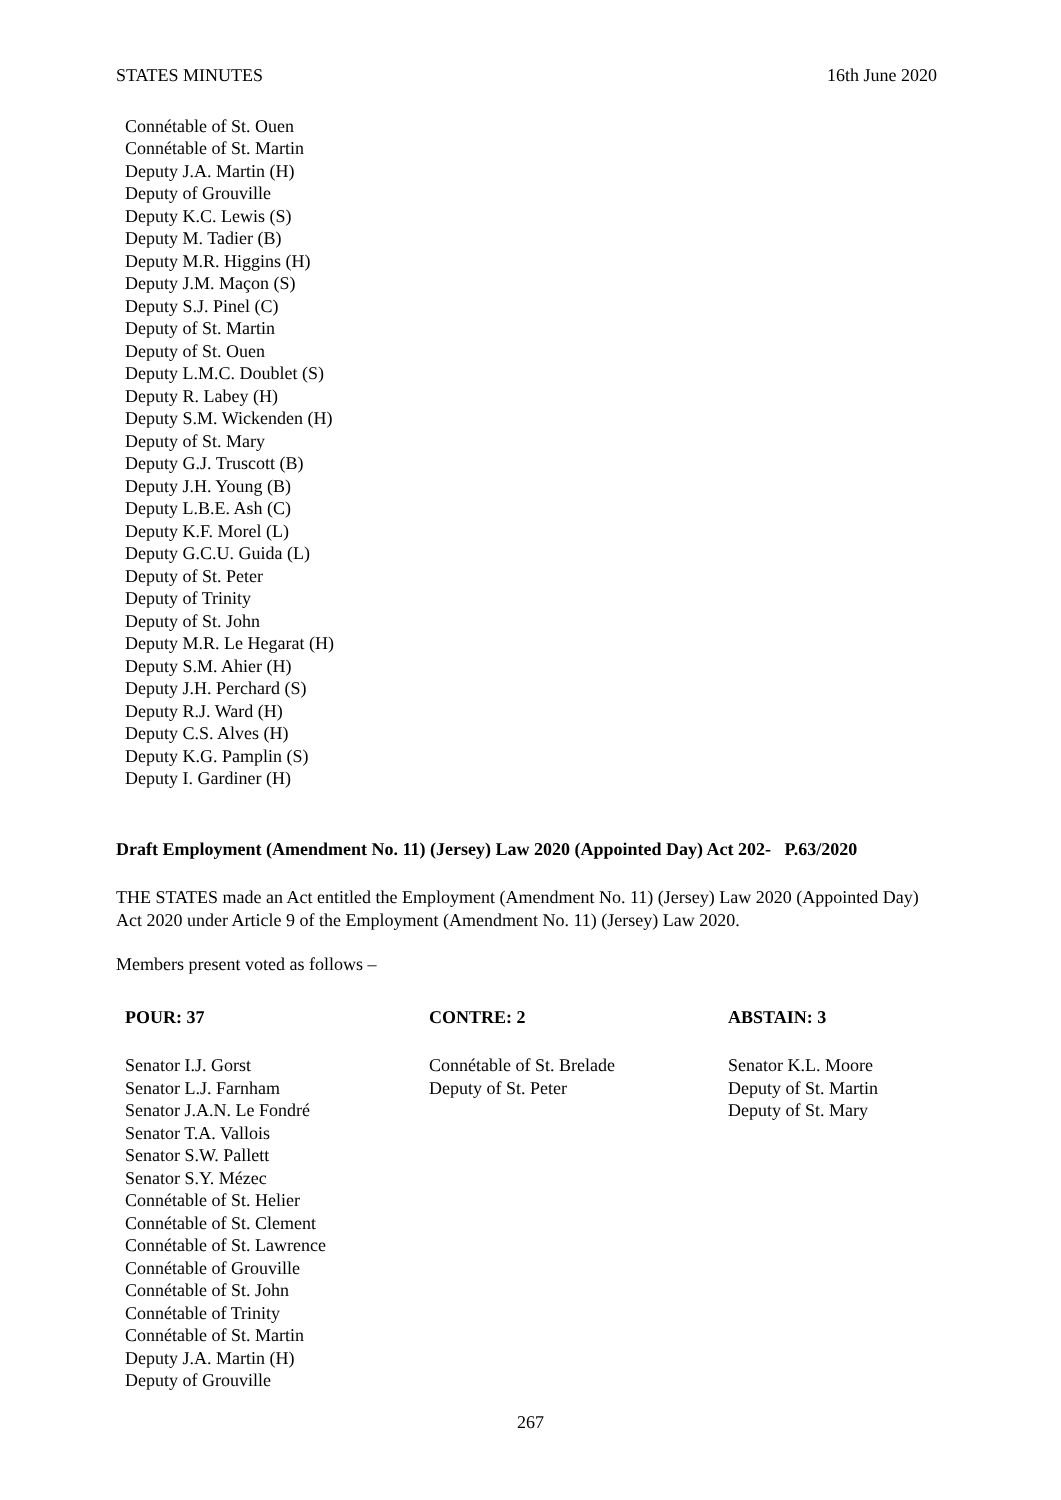STATES MINUTES 16th June 2020
Connétable of St. Ouen
Connétable of St. Martin
Deputy J.A. Martin (H)
Deputy of Grouville
Deputy K.C. Lewis (S)
Deputy M. Tadier (B)
Deputy M.R. Higgins (H)
Deputy J.M. Maçon (S)
Deputy S.J. Pinel (C)
Deputy of St. Martin
Deputy of St. Ouen
Deputy L.M.C. Doublet (S)
Deputy R. Labey (H)
Deputy S.M. Wickenden (H)
Deputy of St. Mary
Deputy G.J. Truscott (B)
Deputy J.H. Young (B)
Deputy L.B.E. Ash (C)
Deputy K.F. Morel (L)
Deputy G.C.U. Guida (L)
Deputy of St. Peter
Deputy of Trinity
Deputy of St. John
Deputy M.R. Le Hegarat (H)
Deputy S.M. Ahier (H)
Deputy J.H. Perchard (S)
Deputy R.J. Ward (H)
Deputy C.S. Alves (H)
Deputy K.G. Pamplin (S)
Deputy I. Gardiner (H)
Draft Employment (Amendment No. 11) (Jersey) Law 2020 (Appointed Day) Act 202- P.63/2020
THE STATES made an Act entitled the Employment (Amendment No. 11) (Jersey) Law 2020 (Appointed Day) Act 2020 under Article 9 of the Employment (Amendment No. 11) (Jersey) Law 2020.
Members present voted as follows –
| POUR: 37 | CONTRE: 2 | ABSTAIN: 3 |
| --- | --- | --- |
| Senator I.J. Gorst Senator L.J. Farnham Senator J.A.N. Le Fondré Senator T.A. Vallois Senator S.W. Pallett Senator S.Y. Mézec Connétable of St. Helier Connétable of St. Clement Connétable of St. Lawrence Connétable of Grouville Connétable of St. John Connétable of Trinity Connétable of St. Martin Deputy J.A. Martin (H) Deputy of Grouville | Connétable of St. Brelade Deputy of St. Peter | Senator K.L. Moore Deputy of St. Martin Deputy of St. Mary |
267